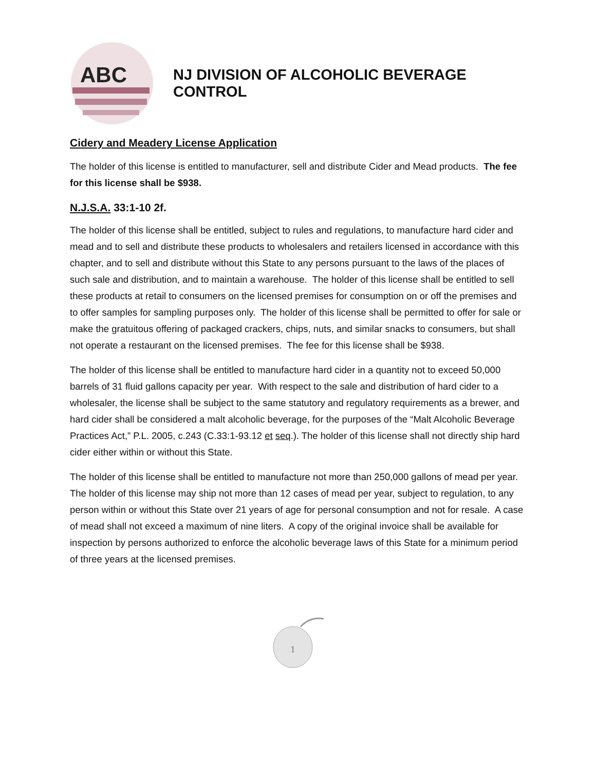ABC
NJ DIVISION OF ALCOHOLIC BEVERAGE CONTROL
Cidery and Meadery License Application
The holder of this license is entitled to manufacturer, sell and distribute Cider and Mead products. The fee for this license shall be $938.
N.J.S.A. 33:1-10 2f.
The holder of this license shall be entitled, subject to rules and regulations, to manufacture hard cider and mead and to sell and distribute these products to wholesalers and retailers licensed in accordance with this chapter, and to sell and distribute without this State to any persons pursuant to the laws of the places of such sale and distribution, and to maintain a warehouse. The holder of this license shall be entitled to sell these products at retail to consumers on the licensed premises for consumption on or off the premises and to offer samples for sampling purposes only. The holder of this license shall be permitted to offer for sale or make the gratuitous offering of packaged crackers, chips, nuts, and similar snacks to consumers, but shall not operate a restaurant on the licensed premises. The fee for this license shall be $938.
The holder of this license shall be entitled to manufacture hard cider in a quantity not to exceed 50,000 barrels of 31 fluid gallons capacity per year. With respect to the sale and distribution of hard cider to a wholesaler, the license shall be subject to the same statutory and regulatory requirements as a brewer, and hard cider shall be considered a malt alcoholic beverage, for the purposes of the “Malt Alcoholic Beverage Practices Act,” P.L. 2005, c.243 (C.33:1-93.12 et seq.). The holder of this license shall not directly ship hard cider either within or without this State.
The holder of this license shall be entitled to manufacture not more than 250,000 gallons of mead per year. The holder of this license may ship not more than 12 cases of mead per year, subject to regulation, to any person within or without this State over 21 years of age for personal consumption and not for resale. A case of mead shall not exceed a maximum of nine liters. A copy of the original invoice shall be available for inspection by persons authorized to enforce the alcoholic beverage laws of this State for a minimum period of three years at the licensed premises.
1